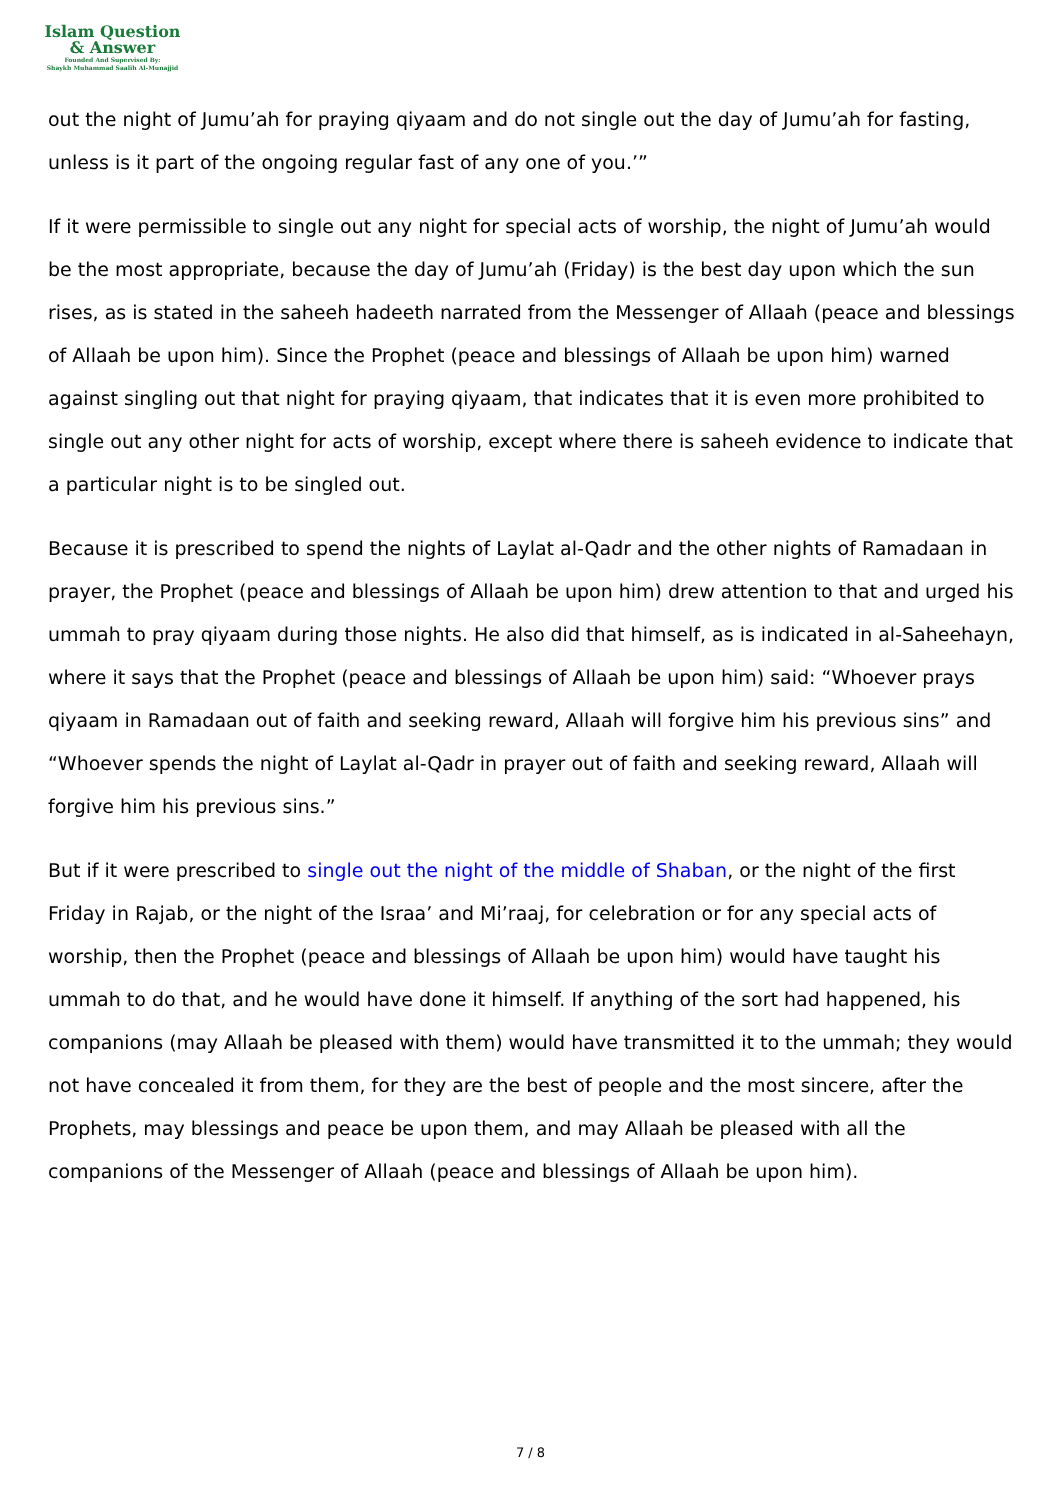Islam Question
& Answer
Founded And Supervised By:
Shaykh Muhammad Saalih Al-Munajjid
out the night of Jumu’ah for praying qiyaam and do not single out the day of Jumu’ah for fasting, unless is it part of the ongoing regular fast of any one of you.’”
If it were permissible to single out any night for special acts of worship, the night of Jumu’ah would be the most appropriate, because the day of Jumu’ah (Friday) is the best day upon which the sun rises, as is stated in the saheeh hadeeth narrated from the Messenger of Allaah (peace and blessings of Allaah be upon him). Since the Prophet (peace and blessings of Allaah be upon him) warned against singling out that night for praying qiyaam, that indicates that it is even more prohibited to single out any other night for acts of worship, except where there is saheeh evidence to indicate that a particular night is to be singled out.
Because it is prescribed to spend the nights of Laylat al-Qadr and the other nights of Ramadaan in prayer, the Prophet (peace and blessings of Allaah be upon him) drew attention to that and urged his ummah to pray qiyaam during those nights. He also did that himself, as is indicated in al-Saheehayn, where it says that the Prophet (peace and blessings of Allaah be upon him) said: “Whoever prays qiyaam in Ramadaan out of faith and seeking reward, Allaah will forgive him his previous sins” and “Whoever spends the night of Laylat al-Qadr in prayer out of faith and seeking reward, Allaah will forgive him his previous sins.”
But if it were prescribed to single out the night of the middle of Shaban, or the night of the first Friday in Rajab, or the night of the Israa’ and Mi’raaj, for celebration or for any special acts of worship, then the Prophet (peace and blessings of Allaah be upon him) would have taught his ummah to do that, and he would have done it himself. If anything of the sort had happened, his companions (may Allaah be pleased with them) would have transmitted it to the ummah; they would not have concealed it from them, for they are the best of people and the most sincere, after the Prophets, may blessings and peace be upon them, and may Allaah be pleased with all the companions of the Messenger of Allaah (peace and blessings of Allaah be upon him).
7 / 8